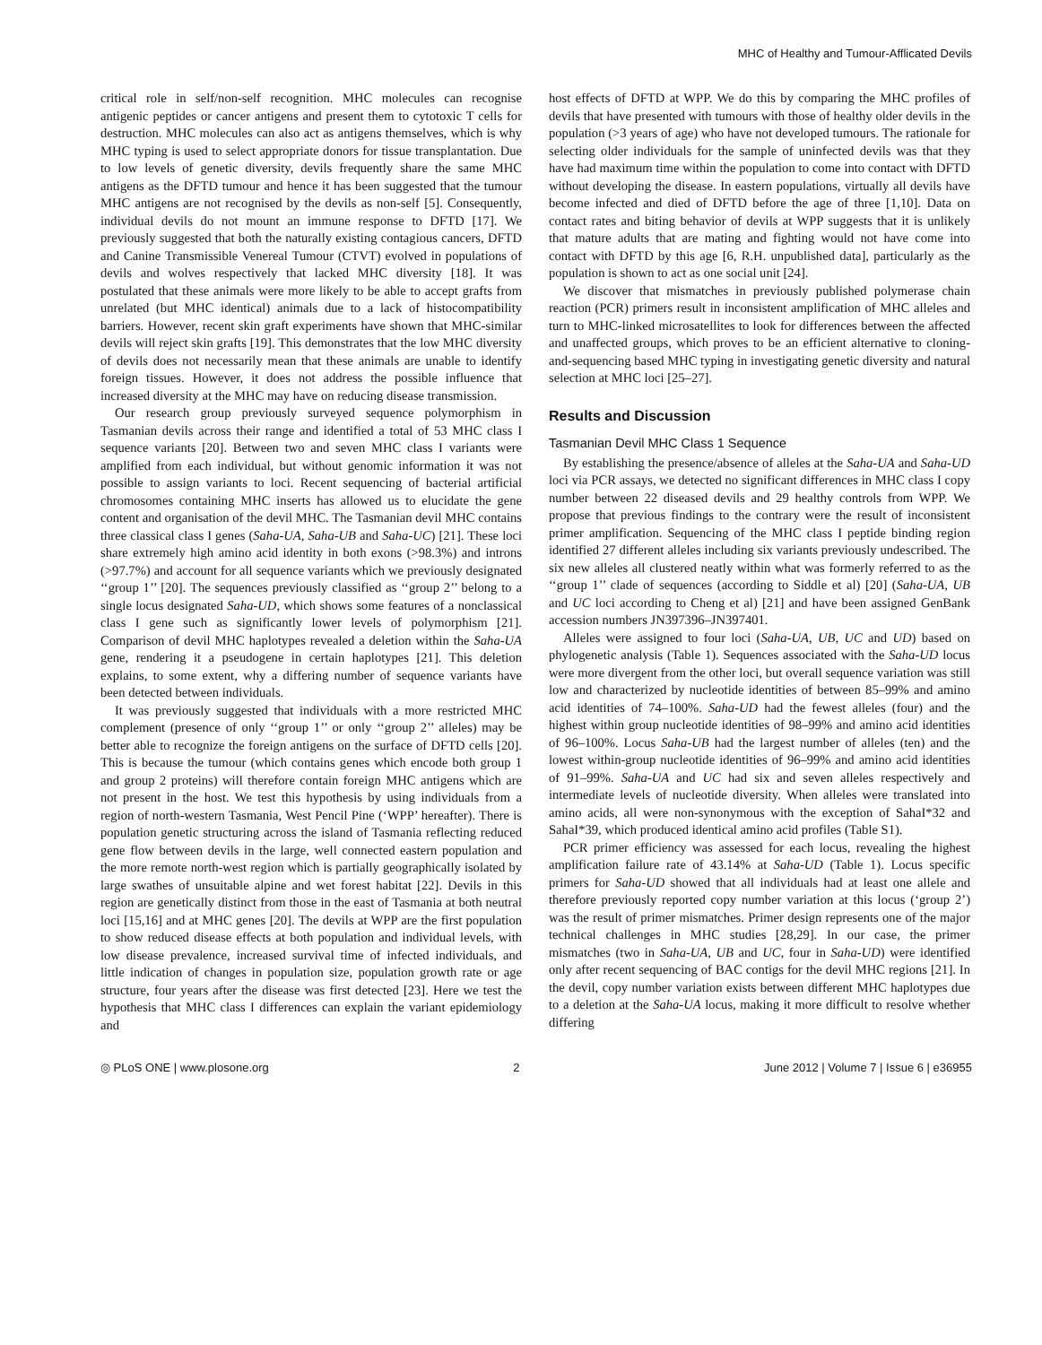MHC of Healthy and Tumour-Afflicated Devils
critical role in self/non-self recognition. MHC molecules can recognise antigenic peptides or cancer antigens and present them to cytotoxic T cells for destruction. MHC molecules can also act as antigens themselves, which is why MHC typing is used to select appropriate donors for tissue transplantation. Due to low levels of genetic diversity, devils frequently share the same MHC antigens as the DFTD tumour and hence it has been suggested that the tumour MHC antigens are not recognised by the devils as non-self [5]. Consequently, individual devils do not mount an immune response to DFTD [17]. We previously suggested that both the naturally existing contagious cancers, DFTD and Canine Transmissible Venereal Tumour (CTVT) evolved in populations of devils and wolves respectively that lacked MHC diversity [18]. It was postulated that these animals were more likely to be able to accept grafts from unrelated (but MHC identical) animals due to a lack of histocompatibility barriers. However, recent skin graft experiments have shown that MHC-similar devils will reject skin grafts [19]. This demonstrates that the low MHC diversity of devils does not necessarily mean that these animals are unable to identify foreign tissues. However, it does not address the possible influence that increased diversity at the MHC may have on reducing disease transmission.
Our research group previously surveyed sequence polymorphism in Tasmanian devils across their range and identified a total of 53 MHC class I sequence variants [20]. Between two and seven MHC class I variants were amplified from each individual, but without genomic information it was not possible to assign variants to loci. Recent sequencing of bacterial artificial chromosomes containing MHC inserts has allowed us to elucidate the gene content and organisation of the devil MHC. The Tasmanian devil MHC contains three classical class I genes (Saha-UA, Saha-UB and Saha-UC) [21]. These loci share extremely high amino acid identity in both exons (>98.3%) and introns (>97.7%) and account for all sequence variants which we previously designated ‘‘group 1’’ [20]. The sequences previously classified as ‘‘group 2’’ belong to a single locus designated Saha-UD, which shows some features of a nonclassical class I gene such as significantly lower levels of polymorphism [21]. Comparison of devil MHC haplotypes revealed a deletion within the Saha-UA gene, rendering it a pseudogene in certain haplotypes [21]. This deletion explains, to some extent, why a differing number of sequence variants have been detected between individuals.
It was previously suggested that individuals with a more restricted MHC complement (presence of only ‘‘group 1’’ or only ‘‘group 2’’ alleles) may be better able to recognize the foreign antigens on the surface of DFTD cells [20]. This is because the tumour (which contains genes which encode both group 1 and group 2 proteins) will therefore contain foreign MHC antigens which are not present in the host. We test this hypothesis by using individuals from a region of north-western Tasmania, West Pencil Pine (‘WPP’ hereafter). There is population genetic structuring across the island of Tasmania reflecting reduced gene flow between devils in the large, well connected eastern population and the more remote north-west region which is partially geographically isolated by large swathes of unsuitable alpine and wet forest habitat [22]. Devils in this region are genetically distinct from those in the east of Tasmania at both neutral loci [15,16] and at MHC genes [20]. The devils at WPP are the first population to show reduced disease effects at both population and individual levels, with low disease prevalence, increased survival time of infected individuals, and little indication of changes in population size, population growth rate or age structure, four years after the disease was first detected [23]. Here we test the hypothesis that MHC class I differences can explain the variant epidemiology and
host effects of DFTD at WPP. We do this by comparing the MHC profiles of devils that have presented with tumours with those of healthy older devils in the population (>3 years of age) who have not developed tumours. The rationale for selecting older individuals for the sample of uninfected devils was that they have had maximum time within the population to come into contact with DFTD without developing the disease. In eastern populations, virtually all devils have become infected and died of DFTD before the age of three [1,10]. Data on contact rates and biting behavior of devils at WPP suggests that it is unlikely that mature adults that are mating and fighting would not have come into contact with DFTD by this age [6, R.H. unpublished data], particularly as the population is shown to act as one social unit [24].
We discover that mismatches in previously published polymerase chain reaction (PCR) primers result in inconsistent amplification of MHC alleles and turn to MHC-linked microsatellites to look for differences between the affected and unaffected groups, which proves to be an efficient alternative to cloning-and-sequencing based MHC typing in investigating genetic diversity and natural selection at MHC loci [25–27].
Results and Discussion
Tasmanian Devil MHC Class 1 Sequence
By establishing the presence/absence of alleles at the Saha-UA and Saha-UD loci via PCR assays, we detected no significant differences in MHC class I copy number between 22 diseased devils and 29 healthy controls from WPP. We propose that previous findings to the contrary were the result of inconsistent primer amplification. Sequencing of the MHC class I peptide binding region identified 27 different alleles including six variants previously undescribed. The six new alleles all clustered neatly within what was formerly referred to as the ‘‘group 1’’ clade of sequences (according to Siddle et al) [20] (Saha-UA, UB and UC loci according to Cheng et al) [21] and have been assigned GenBank accession numbers JN397396–JN397401.
Alleles were assigned to four loci (Saha-UA, UB, UC and UD) based on phylogenetic analysis (Table 1). Sequences associated with the Saha-UD locus were more divergent from the other loci, but overall sequence variation was still low and characterized by nucleotide identities of between 85–99% and amino acid identities of 74–100%. Saha-UD had the fewest alleles (four) and the highest within group nucleotide identities of 98–99% and amino acid identities of 96–100%. Locus Saha-UB had the largest number of alleles (ten) and the lowest within-group nucleotide identities of 96–99% and amino acid identities of 91–99%. Saha-UA and UC had six and seven alleles respectively and intermediate levels of nucleotide diversity. When alleles were translated into amino acids, all were non-synonymous with the exception of SahaI*32 and SahaI*39, which produced identical amino acid profiles (Table S1).
PCR primer efficiency was assessed for each locus, revealing the highest amplification failure rate of 43.14% at Saha-UD (Table 1). Locus specific primers for Saha-UD showed that all individuals had at least one allele and therefore previously reported copy number variation at this locus (‘group 2’) was the result of primer mismatches. Primer design represents one of the major technical challenges in MHC studies [28,29]. In our case, the primer mismatches (two in Saha-UA, UB and UC, four in Saha-UD) were identified only after recent sequencing of BAC contigs for the devil MHC regions [21]. In the devil, copy number variation exists between different MHC haplotypes due to a deletion at the Saha-UA locus, making it more difficult to resolve whether differing
◎ PLoS ONE | www.plosone.org 2 June 2012 | Volume 7 | Issue 6 | e36955